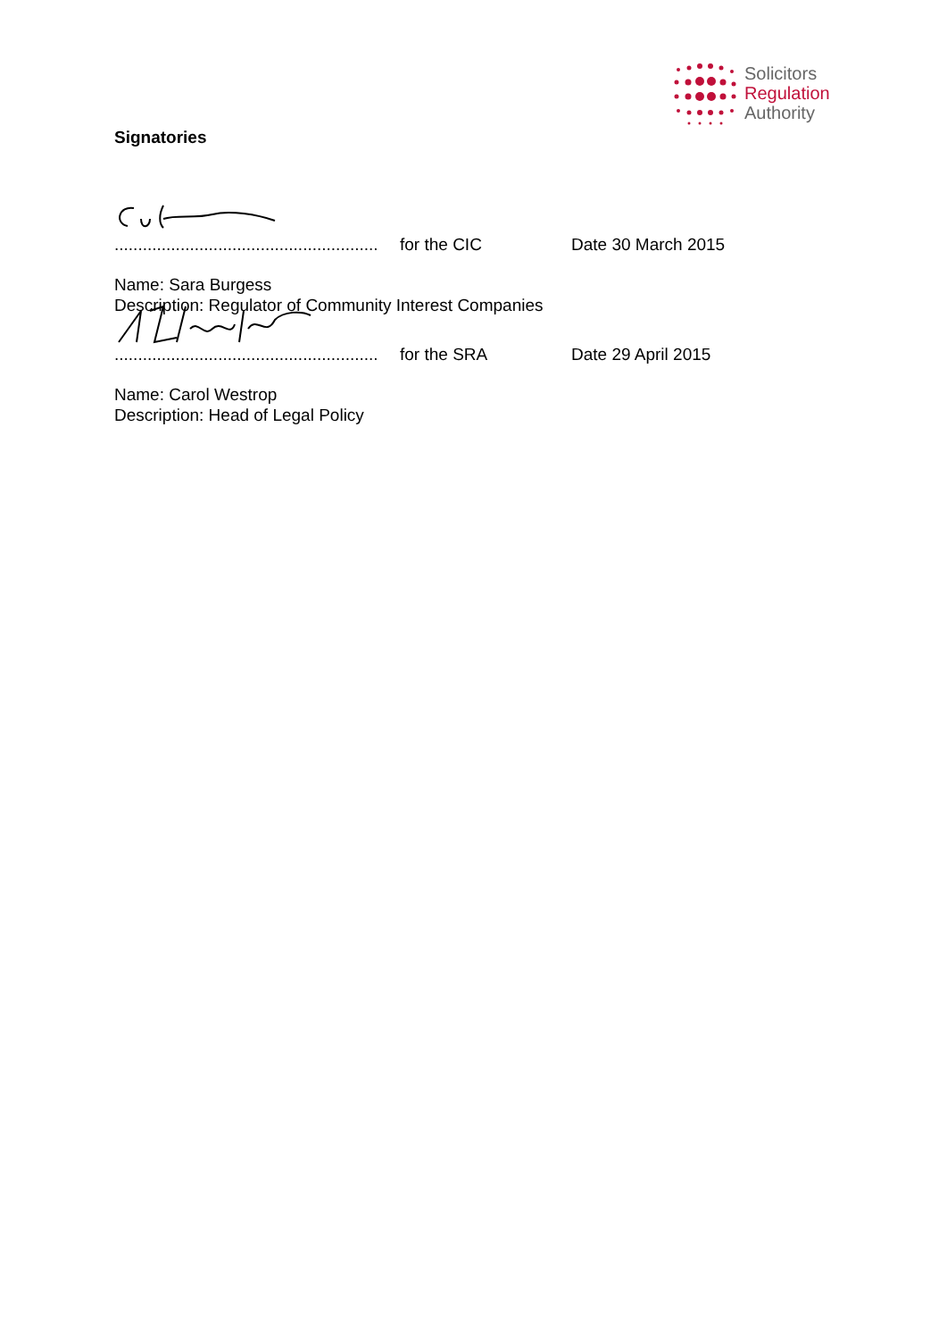Solicitors
Regulation
Authority
Signatories
........................................................
for the CIC
Date 30 March 2015
Name: Sara Burgess
Description: Regulator of Community Interest Companies
........................................................
for the SRA
Date 29 April 2015
Name: Carol Westrop
Description: Head of Legal Policy